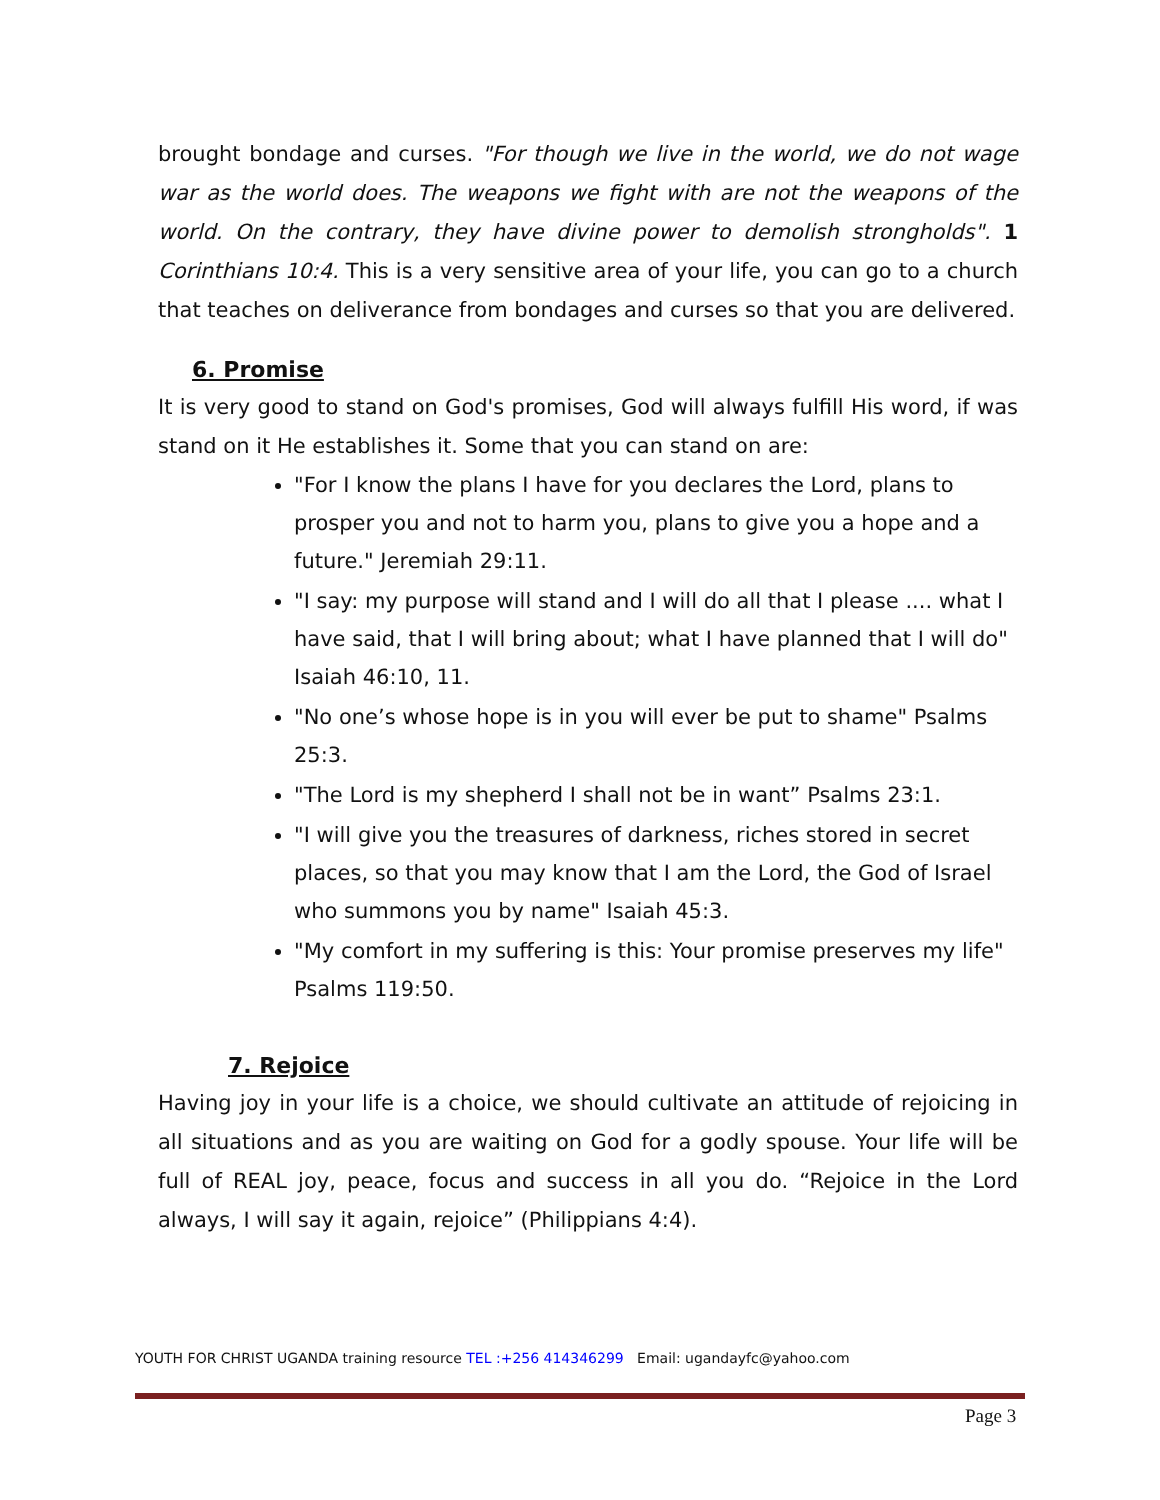brought bondage and curses. "For though we live in the world, we do not wage war as the world does. The weapons we fight with are not the weapons of the world. On the contrary, they have divine power to demolish strongholds". 1 Corinthians 10:4. This is a very sensitive area of your life, you can go to a church that teaches on deliverance from bondages and curses so that you are delivered.
6. Promise
It is very good to stand on God's promises, God will always fulfill His word, if was stand on it He establishes it. Some that you can stand on are:
"For I know the plans I have for you declares the Lord, plans to prosper you and not to harm you, plans to give you a hope and a future." Jeremiah 29:11.
"I say: my purpose will stand and I will do all that I please .... what I have said, that I will bring about; what I have planned that I will do" Isaiah 46:10, 11.
"No one’s whose hope is in you will ever be put to shame" Psalms 25:3.
"The Lord is my shepherd I shall not be in want” Psalms 23:1.
"I will give you the treasures of darkness, riches stored in secret places, so that you may know that I am the Lord, the God of Israel who summons you by name" Isaiah 45:3.
"My comfort in my suffering is this: Your promise preserves my life" Psalms 119:50.
7. Rejoice
Having joy in your life is a choice, we should cultivate an attitude of rejoicing in all situations and as you are waiting on God for a godly spouse. Your life will be full of REAL joy, peace, focus and success in all you do. “Rejoice in the Lord always, I will say it again, rejoice” (Philippians 4:4).
YOUTH FOR CHRIST UGANDA training resource TEL :+256 414346299 Email: ugandayfc@yahoo.com
Page 3